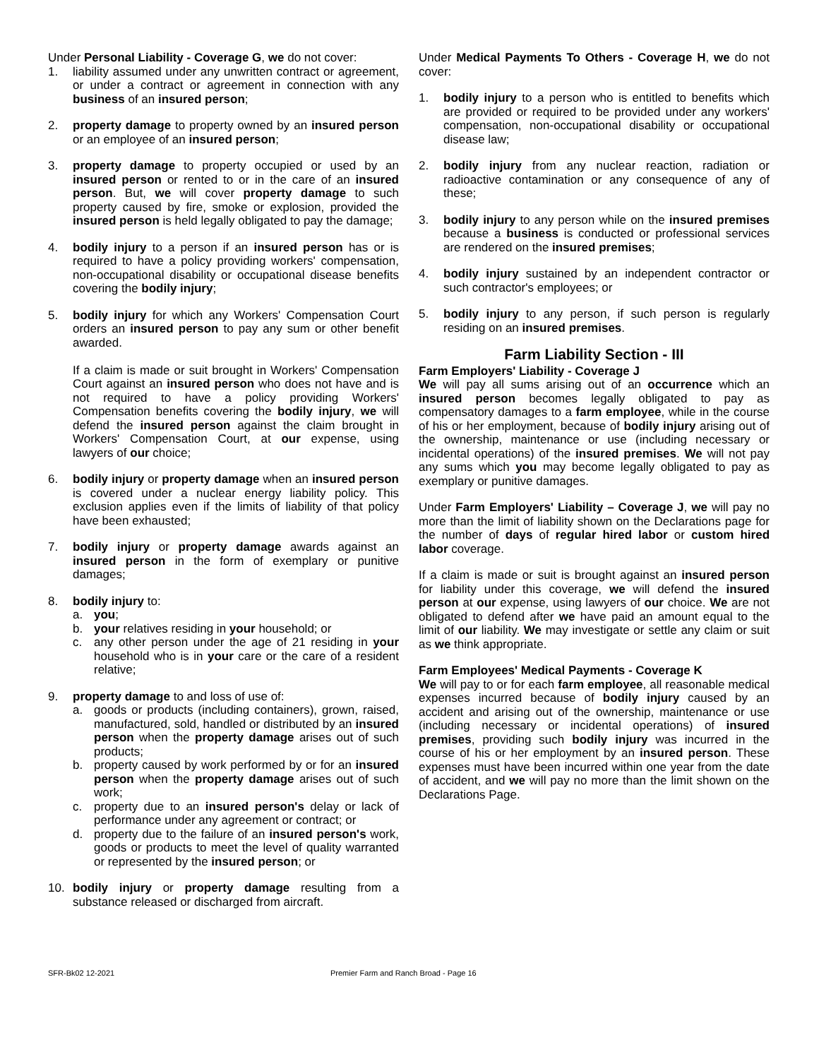Under Personal Liability - Coverage G, we do not cover:
1. liability assumed under any unwritten contract or agreement, or under a contract or agreement in connection with any business of an insured person;
2. property damage to property owned by an insured person or an employee of an insured person;
3. property damage to property occupied or used by an insured person or rented to or in the care of an insured person. But, we will cover property damage to such property caused by fire, smoke or explosion, provided the insured person is held legally obligated to pay the damage;
4. bodily injury to a person if an insured person has or is required to have a policy providing workers' compensation, non-occupational disability or occupational disease benefits covering the bodily injury;
5. bodily injury for which any Workers' Compensation Court orders an insured person to pay any sum or other benefit awarded.
If a claim is made or suit brought in Workers' Compensation Court against an insured person who does not have and is not required to have a policy providing Workers' Compensation benefits covering the bodily injury, we will defend the insured person against the claim brought in Workers' Compensation Court, at our expense, using lawyers of our choice;
6. bodily injury or property damage when an insured person is covered under a nuclear energy liability policy. This exclusion applies even if the limits of liability of that policy have been exhausted;
7. bodily injury or property damage awards against an insured person in the form of exemplary or punitive damages;
8. bodily injury to:
a. you;
b. your relatives residing in your household; or
c. any other person under the age of 21 residing in your household who is in your care or the care of a resident relative;
9. property damage to and loss of use of:
a. goods or products (including containers), grown, raised, manufactured, sold, handled or distributed by an insured person when the property damage arises out of such products;
b. property caused by work performed by or for an insured person when the property damage arises out of such work;
c. property due to an insured person's delay or lack of performance under any agreement or contract; or
d. property due to the failure of an insured person's work, goods or products to meet the level of quality warranted or represented by the insured person; or
10. bodily injury or property damage resulting from a substance released or discharged from aircraft.
Under Medical Payments To Others - Coverage H, we do not cover:
1. bodily injury to a person who is entitled to benefits which are provided or required to be provided under any workers' compensation, non-occupational disability or occupational disease law;
2. bodily injury from any nuclear reaction, radiation or radioactive contamination or any consequence of any of these;
3. bodily injury to any person while on the insured premises because a business is conducted or professional services are rendered on the insured premises;
4. bodily injury sustained by an independent contractor or such contractor's employees; or
5. bodily injury to any person, if such person is regularly residing on an insured premises.
Farm Liability Section - III
Farm Employers' Liability - Coverage J
We will pay all sums arising out of an occurrence which an insured person becomes legally obligated to pay as compensatory damages to a farm employee, while in the course of his or her employment, because of bodily injury arising out of the ownership, maintenance or use (including necessary or incidental operations) of the insured premises. We will not pay any sums which you may become legally obligated to pay as exemplary or punitive damages.
Under Farm Employers' Liability – Coverage J, we will pay no more than the limit of liability shown on the Declarations page for the number of days of regular hired labor or custom hired labor coverage.
If a claim is made or suit is brought against an insured person for liability under this coverage, we will defend the insured person at our expense, using lawyers of our choice. We are not obligated to defend after we have paid an amount equal to the limit of our liability. We may investigate or settle any claim or suit as we think appropriate.
Farm Employees' Medical Payments - Coverage K
We will pay to or for each farm employee, all reasonable medical expenses incurred because of bodily injury caused by an accident and arising out of the ownership, maintenance or use (including necessary or incidental operations) of insured premises, providing such bodily injury was incurred in the course of his or her employment by an insured person. These expenses must have been incurred within one year from the date of accident, and we will pay no more than the limit shown on the Declarations Page.
SFR-Bk02 12-2021 Premier Farm and Ranch Broad - Page 16